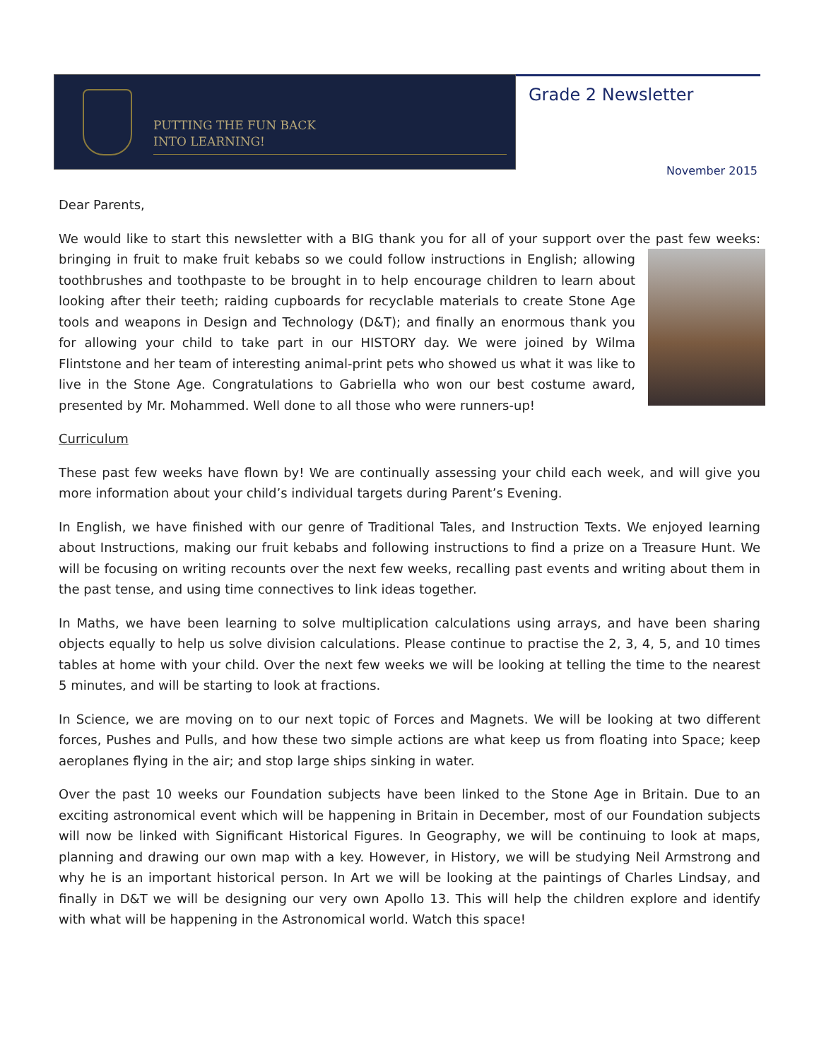PUTTING THE FUN BACK
INTO LEARNING!
Grade 2 Newsletter
November 2015
Dear Parents,
We would like to start this newsletter with a BIG thank you for all of your support over the past few weeks: bringing in fruit to make fruit kebabs so we could follow instructions in English; allowing toothbrushes and toothpaste to be brought in to help encourage children to learn about looking after their teeth; raiding cupboards for recyclable materials to create Stone Age tools and weapons in Design and Technology (D&T); and finally an enormous thank you for allowing your child to take part in our HISTORY day. We were joined by Wilma Flintstone and her team of interesting animal-print pets who showed us what it was like to live in the Stone Age. Congratulations to Gabriella who won our best costume award, presented by Mr. Mohammed. Well done to all those who were runners-up!
Curriculum
These past few weeks have flown by! We are continually assessing your child each week, and will give you more information about your child’s individual targets during Parent’s Evening.
In English, we have finished with our genre of Traditional Tales, and Instruction Texts. We enjoyed learning about Instructions, making our fruit kebabs and following instructions to find a prize on a Treasure Hunt. We will be focusing on writing recounts over the next few weeks, recalling past events and writing about them in the past tense, and using time connectives to link ideas together.
In Maths, we have been learning to solve multiplication calculations using arrays, and have been sharing objects equally to help us solve division calculations. Please continue to practise the 2, 3, 4, 5, and 10 times tables at home with your child. Over the next few weeks we will be looking at telling the time to the nearest 5 minutes, and will be starting to look at fractions.
In Science, we are moving on to our next topic of Forces and Magnets. We will be looking at two different forces, Pushes and Pulls, and how these two simple actions are what keep us from floating into Space; keep aeroplanes flying in the air; and stop large ships sinking in water.
Over the past 10 weeks our Foundation subjects have been linked to the Stone Age in Britain. Due to an exciting astronomical event which will be happening in Britain in December, most of our Foundation subjects will now be linked with Significant Historical Figures. In Geography, we will be continuing to look at maps, planning and drawing our own map with a key. However, in History, we will be studying Neil Armstrong and why he is an important historical person. In Art we will be looking at the paintings of Charles Lindsay, and finally in D&T we will be designing our very own Apollo 13. This will help the children explore and identify with what will be happening in the Astronomical world. Watch this space!